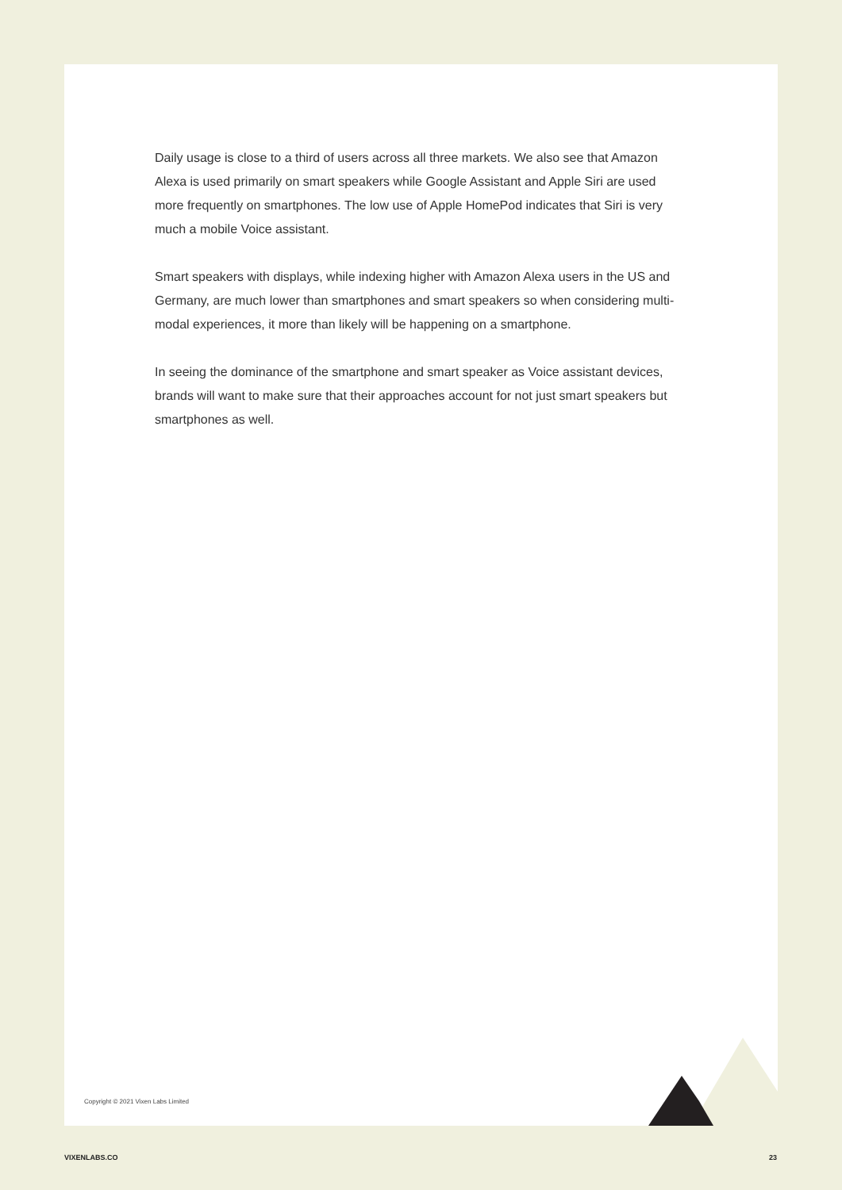Daily usage is close to a third of users across all three markets. We also see that Amazon Alexa is used primarily on smart speakers while Google Assistant and Apple Siri are used more frequently on smartphones. The low use of Apple HomePod indicates that Siri is very much a mobile Voice assistant.
Smart speakers with displays, while indexing higher with Amazon Alexa users in the US and Germany, are much lower than smartphones and smart speakers so when considering multi-modal experiences, it more than likely will be happening on a smartphone.
In seeing the dominance of the smartphone and smart speaker as Voice assistant devices, brands will want to make sure that their approaches account for not just smart speakers but smartphones as well.
Copyright © 2021 Vixen Labs Limited
VIXENLABS.CO 23